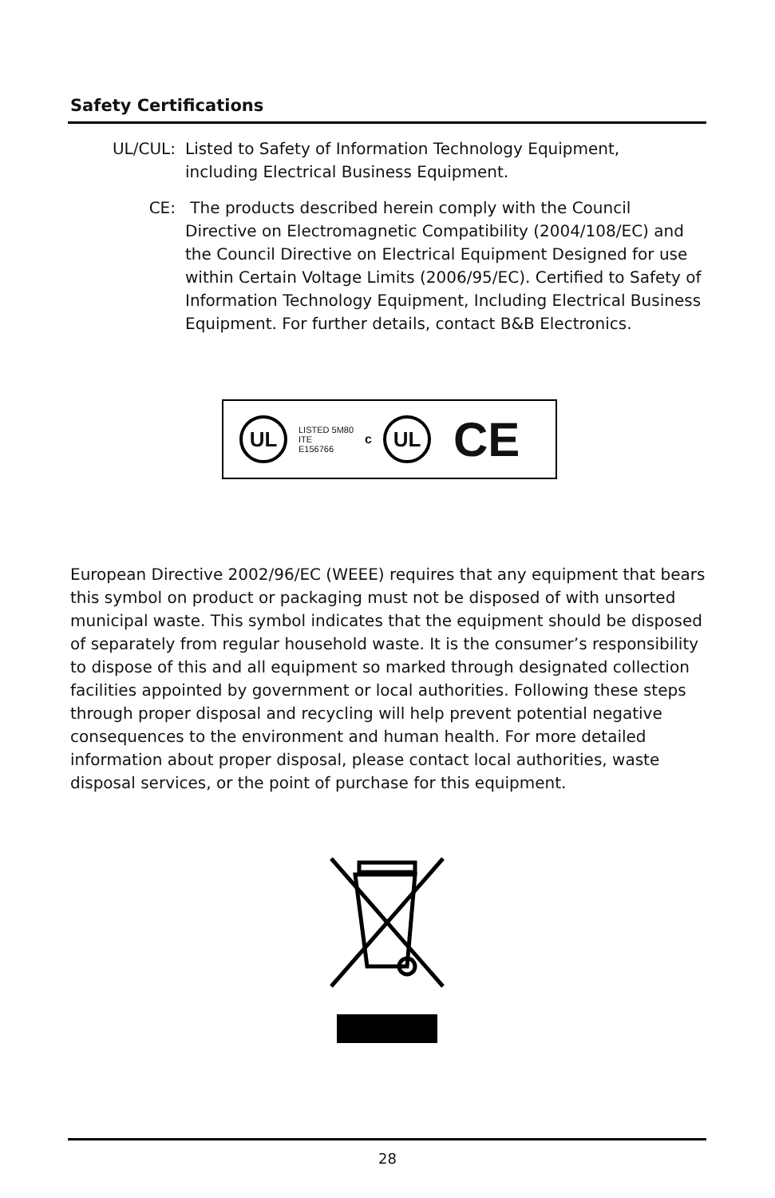Safety Certifications
UL/CUL: Listed to Safety of Information Technology Equipment, including Electrical Business Equipment.
CE: The products described herein comply with the Council Directive on Electromagnetic Compatibility (2004/108/EC) and the Council Directive on Electrical Equipment Designed for use within Certain Voltage Limits (2006/95/EC). Certified to Safety of Information Technology Equipment, Including Electrical Business Equipment. For further details, contact B&B Electronics.
UL
LISTED 5M80
ITE
E156766
c
UL
CE
European Directive 2002/96/EC (WEEE) requires that any equipment that bears this symbol on product or packaging must not be disposed of with unsorted municipal waste. This symbol indicates that the equipment should be disposed of separately from regular household waste. It is the consumer’s responsibility to dispose of this and all equipment so marked through designated collection facilities appointed by government or local authorities. Following these steps through proper disposal and recycling will help prevent potential negative consequences to the environment and human health. For more detailed information about proper disposal, please contact local authorities, waste disposal services, or the point of purchase for this equipment.
28